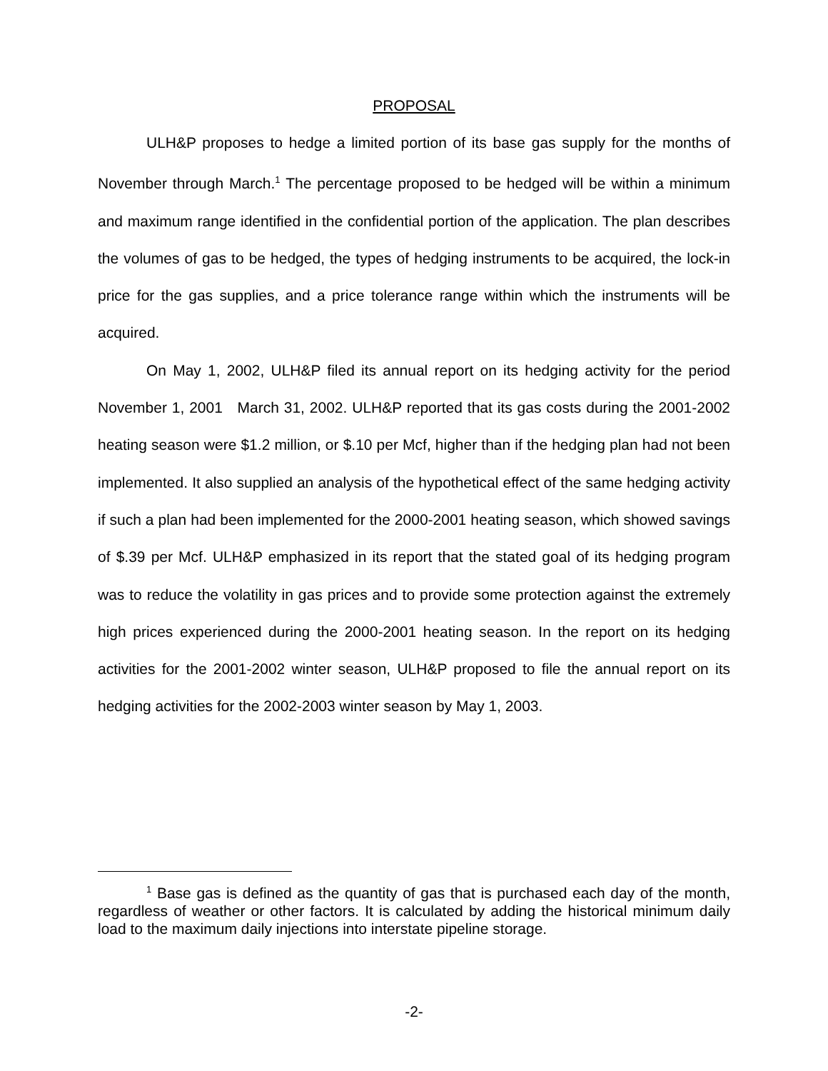PROPOSAL
ULH&P proposes to hedge a limited portion of its base gas supply for the months of November through March.<sup>1</sup> The percentage proposed to be hedged will be within a minimum and maximum range identified in the confidential portion of the application. The plan describes the volumes of gas to be hedged, the types of hedging instruments to be acquired, the lock-in price for the gas supplies, and a price tolerance range within which the instruments will be acquired.
On May 1, 2002, ULH&P filed its annual report on its hedging activity for the period November 1, 2001 March 31, 2002. ULH&P reported that its gas costs during the 2001-2002 heating season were $1.2 million, or $.10 per Mcf, higher than if the hedging plan had not been implemented. It also supplied an analysis of the hypothetical effect of the same hedging activity if such a plan had been implemented for the 2000-2001 heating season, which showed savings of $.39 per Mcf. ULH&P emphasized in its report that the stated goal of its hedging program was to reduce the volatility in gas prices and to provide some protection against the extremely high prices experienced during the 2000-2001 heating season. In the report on its hedging activities for the 2001-2002 winter season, ULH&P proposed to file the annual report on its hedging activities for the 2002-2003 winter season by May 1, 2003.
<sup>1</sup> Base gas is defined as the quantity of gas that is purchased each day of the month, regardless of weather or other factors. It is calculated by adding the historical minimum daily load to the maximum daily injections into interstate pipeline storage.
-2-